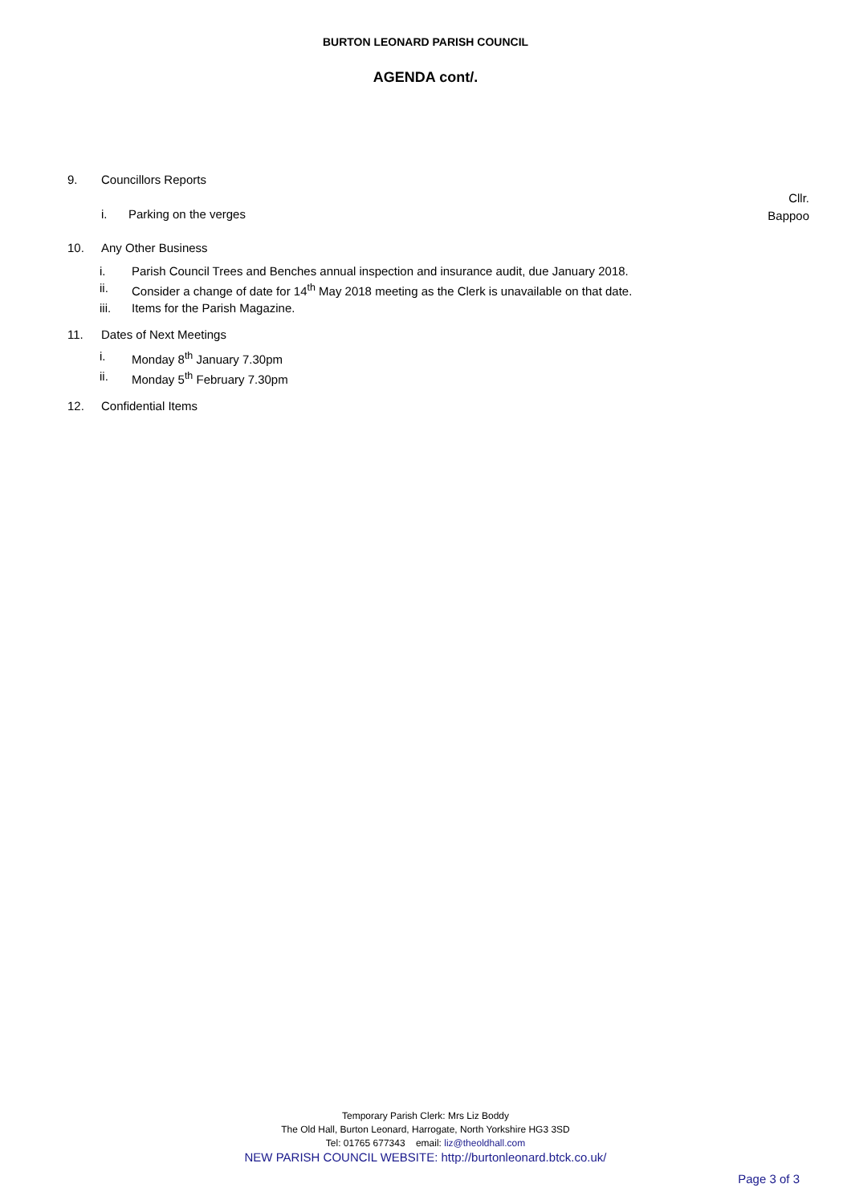BURTON LEONARD PARISH COUNCIL
AGENDA cont/.
9. Councillors Reports
i. Parking on the verges Cllr.
Bappoo
10. Any Other Business
i. Parish Council Trees and Benches annual inspection and insurance audit, due January 2018.
ii. Consider a change of date for 14<sup>th</sup> May 2018 meeting as the Clerk is unavailable on that date.
iii. Items for the Parish Magazine.
11. Dates of Next Meetings
i. Monday 8<sup>th</sup> January 7.30pm
ii. Monday 5<sup>th</sup> February 7.30pm
12. Confidential Items
Temporary Parish Clerk: Mrs Liz Boddy
The Old Hall, Burton Leonard, Harrogate, North Yorkshire HG3 3SD
Tel: 01765 677343 email: liz@theoldhall.com
NEW PARISH COUNCIL WEBSITE: http://burtonleonard.btck.co.uk/
Page 3 of 3